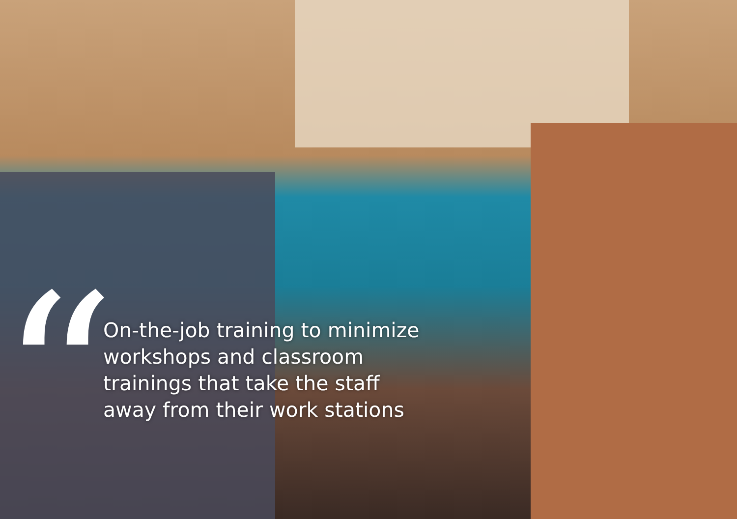“
On-the-job training to minimize
workshops and classroom
trainings that take the staff
away from their work stations